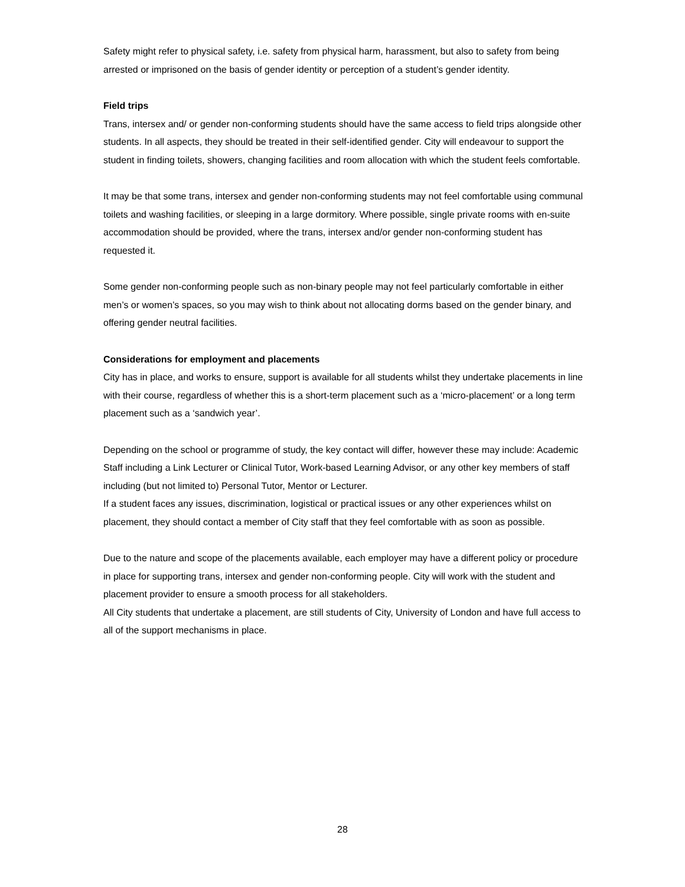Safety might refer to physical safety, i.e. safety from physical harm, harassment, but also to safety from being arrested or imprisoned on the basis of gender identity or perception of a student’s gender identity.
Field trips
Trans, intersex and/ or gender non-conforming students should have the same access to field trips alongside other students. In all aspects, they should be treated in their self-identified gender. City will endeavour to support the student in finding toilets, showers, changing facilities and room allocation with which the student feels comfortable.
It may be that some trans, intersex and gender non-conforming students may not feel comfortable using communal toilets and washing facilities, or sleeping in a large dormitory. Where possible, single private rooms with en-suite accommodation should be provided, where the trans, intersex and/or gender non-conforming student has requested it.
Some gender non-conforming people such as non-binary people may not feel particularly comfortable in either men’s or women’s spaces, so you may wish to think about not allocating dorms based on the gender binary, and offering gender neutral facilities.
Considerations for employment and placements
City has in place, and works to ensure, support is available for all students whilst they undertake placements in line with their course, regardless of whether this is a short-term placement such as a ‘micro-placement’ or a long term placement such as a ‘sandwich year’.
Depending on the school or programme of study, the key contact will differ, however these may include: Academic Staff including a Link Lecturer or Clinical Tutor, Work-based Learning Advisor, or any other key members of staff including (but not limited to) Personal Tutor, Mentor or Lecturer.
If a student faces any issues, discrimination, logistical or practical issues or any other experiences whilst on placement, they should contact a member of City staff that they feel comfortable with as soon as possible.
Due to the nature and scope of the placements available, each employer may have a different policy or procedure in place for supporting trans, intersex and gender non-conforming people. City will work with the student and placement provider to ensure a smooth process for all stakeholders.
All City students that undertake a placement, are still students of City, University of London and have full access to all of the support mechanisms in place.
28